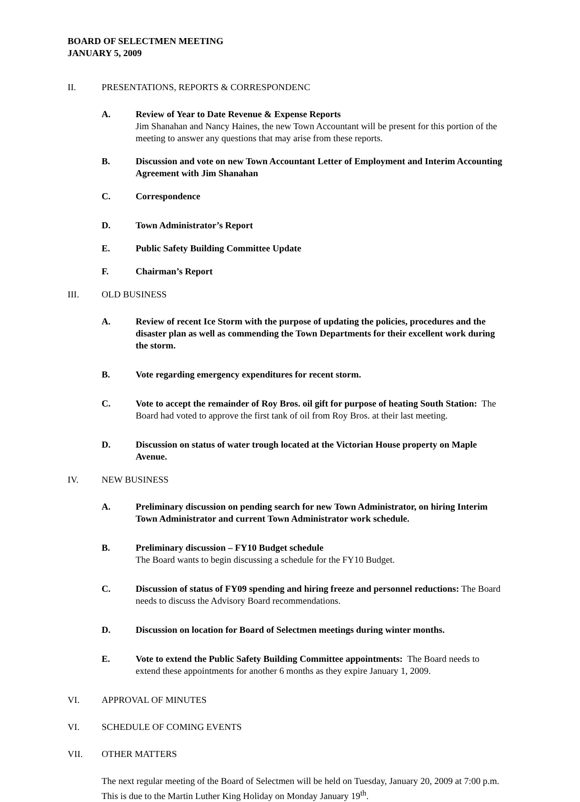BOARD OF SELECTMEN MEETING
JANUARY 5, 2009
II. PRESENTATIONS, REPORTS & CORRESPONDENC
A. Review of Year to Date Revenue & Expense Reports
Jim Shanahan and Nancy Haines, the new Town Accountant will be present for this portion of the meeting to answer any questions that may arise from these reports.
B. Discussion and vote on new Town Accountant Letter of Employment and Interim Accounting Agreement with Jim Shanahan
C. Correspondence
D. Town Administrator’s Report
E. Public Safety Building Committee Update
F. Chairman’s Report
III. OLD BUSINESS
A. Review of recent Ice Storm with the purpose of updating the policies, procedures and the disaster plan as well as commending the Town Departments for their excellent work during the storm.
B. Vote regarding emergency expenditures for recent storm.
C. Vote to accept the remainder of Roy Bros. oil gift for purpose of heating South Station: The Board had voted to approve the first tank of oil from Roy Bros. at their last meeting.
D. Discussion on status of water trough located at the Victorian House property on Maple Avenue.
IV. NEW BUSINESS
A. Preliminary discussion on pending search for new Town Administrator, on hiring Interim Town Administrator and current Town Administrator work schedule.
B. Preliminary discussion – FY10 Budget schedule
The Board wants to begin discussing a schedule for the FY10 Budget.
C. Discussion of status of FY09 spending and hiring freeze and personnel reductions: The Board needs to discuss the Advisory Board recommendations.
D. Discussion on location for Board of Selectmen meetings during winter months.
E. Vote to extend the Public Safety Building Committee appointments: The Board needs to extend these appointments for another 6 months as they expire January 1, 2009.
VI. APPROVAL OF MINUTES
VI. SCHEDULE OF COMING EVENTS
VII. OTHER MATTERS
The next regular meeting of the Board of Selectmen will be held on Tuesday, January 20, 2009 at 7:00 p.m. This is due to the Martin Luther King Holiday on Monday January 19<sup>th</sup>.